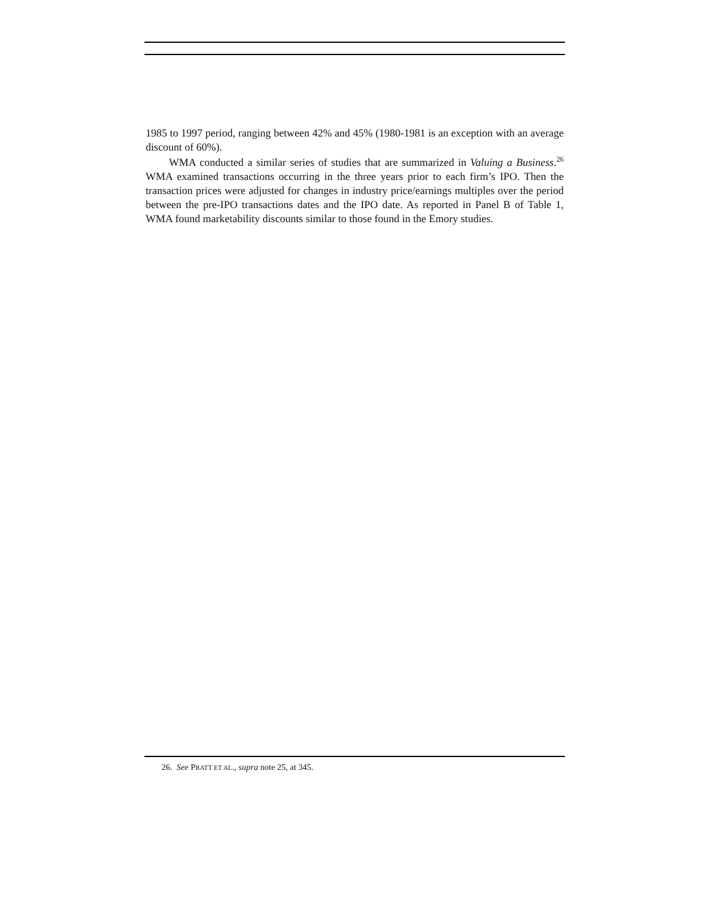1985 to 1997 period, ranging between 42% and 45% (1980-1981 is an exception with an average discount of 60%).
WMA conducted a similar series of studies that are summarized in Valuing a Business.<sup>26</sup> WMA examined transactions occurring in the three years prior to each firm’s IPO. Then the transaction prices were adjusted for changes in industry price/earnings multiples over the period between the pre-IPO transactions dates and the IPO date. As reported in Panel B of Table 1, WMA found marketability discounts similar to those found in the Emory studies.
26. See PRATT ET AL., supra note 25, at 345.